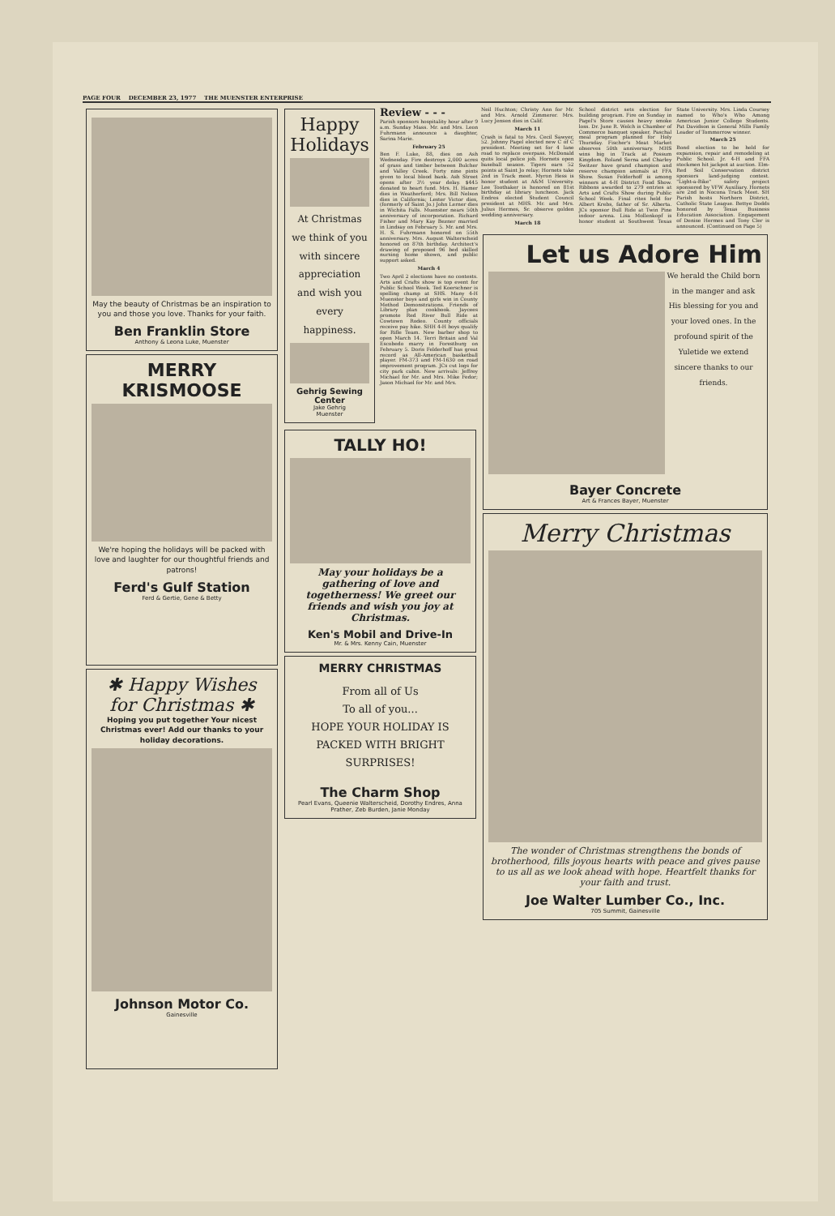PAGE FOUR DECEMBER 23, 1977 THE MUENSTER ENTERPRISE
May the beauty of Christmas be an inspiration to you and those you love. Thanks for your faith.
Ben Franklin Store
Anthony & Leona Luke, Muenster
MERRY KRISMOOSE
We're hoping the holidays will be packed with love and laughter for our thoughtful friends and patrons!
Ferd's Gulf Station
Ferd & Gertie, Gene & Betty
✱ Happy Wishes for Christmas ✱
Hoping you put together Your nicest Christmas ever! Add our thanks to your holiday decorations.
Johnson Motor Co.
Gainesville
Happy Holidays
At Christmas we think of you with sincere appreciation and wish you every happiness.
Gehrig Sewing Center
Jake Gehrig
Muenster
Review - - -
Parish sponsors hospitality hour after 9 a.m. Sunday Mass. Mr. and Mrs. Leon Fuhrmann announce a daughter, Sarina Marie.
February 25
Ben F. Luke, 88, dies on Ash Wednesday. Fire destroys 2,000 acres of grass and timber between Bulcher and Valley Creek. Forty nine pints given to local blood bank. Ash Street opens after 3½ year delay. $445 donated to heart fund. Mrs. H. Hamer dies in Weatherford; Mrs. Bill Nelson dies in California; Lester Victor dies, (formerly of Saint Jo.) John Lerner dies in Wichita Falls. Muenster nears 50th anniversary of incorporation. Richard Fisher and Mary Kay Bezner married in Lindsay on February 5. Mr. and Mrs. H. S. Fuhrmann honored on 55th anniversary. Mrs. August Walterscheid honored on 87th birthday. Architect's drawing of proposed 96 bed skilled nursing home shown, and public support asked.
March 4
Two April 2 elections have no contests. Arts and Crafts show is top event for Public School Week. Ted Koerschner is spelling champ at SHS. Many 4-H Muenster boys and girls win in County Method Demonstrations. Friends of Library plan cookbook. Jaycees promote Red River Bull Ride at Cowtown Rodeo. County officials receive pay hike. SHH 4-H boys qualify for Rifle Team. New barber shop to open March 14. Terri Britain and Val Escobedo marry in Forestburg on February 5. Doris Felderhoff has great record as All-American basketball player. FM-373 and FM-1630 on road improvement program. JCs cut logs for city park cabin. New arrivals: Jeffrey Michael for Mr. and Mrs. Mike Fedor; Jason Michael for Mr. and Mrs.
TALLY HO!
May your holidays be a gathering of love and togetherness! We greet our friends and wish you joy at Christmas.
Ken's Mobil and Drive-In
Mr. & Mrs. Kenny Cain, Muenster
MERRY CHRISTMAS
From all of Us
To all of you...
HOPE YOUR HOLIDAY IS PACKED WITH BRIGHT SURPRISES!
The Charm Shop
Pearl Evans, Queenie Walterscheid, Dorothy Endres, Anna Prather, Zeb Burden, Janie Monday
Neil Huchton; Christy Ann for Mr. and Mrs. Arnold Zimmerer. Mrs. Lucy Jensen dies in Calif.
March 11
Crash is fatal to Mrs. Cecil Sawyer, 52. Johnny Pagel elected new C of C president. Meeting set for 4 lane road to replace overpass. McDonald quits local police job. Hornets open baseball season. Tigers earn 52 points at Saint Jo relay; Hornets take 2nd in Track meet. Myron Hess is honor student at A&M University. Lee Toothaker is honored on 81st birthday at library luncheon. Jack Endres elected Student Council president at MHS. Mr. and Mrs. Julius Hermes, Sr. observe golden wedding anniversary.
March 18
School district sets election for building program. Fire on Sunday in Pagel's Store causes heavy smoke loss. Dr. June R. Welch is Chamber of Commerce banquet speaker. Paschal meal program planned for Holy Thursday. Fischer's Meat Market observes 50th anniversary. MHS wins big in Track at Possum Kingdom. Roland Serna and Charley Switzer have grand champion and reserve champion animals at FFA Show. Susan Felderhoff is among winners at 4-H District Food Show. Ribbons awarded to 279 entries at Arts and Crafts Show during Public School Week. Final rites held for Albert Krebs, father of Sr. Alberta. JCs sponsor Bull Ride at Twin Pine indoor arena. Lisa Mollenkopf is honor student at Southwest Texas State University. Mrs. Linda Coursey named to Who's Who Among American Junior College Students. Pat Davidson is General Mills Family Leader of Tommorrow winner.
March 25
Bond election to be held for expansion, repair and remodeling at Public School. Jr. 4-H and FFA stockmen hit jackpot at auction. Elm-Red Soil Conservation district sponsors land-judging contest. "Light-a-Bike" safety project sponsored by VFW Auxiliary. Hornets are 2nd in Nocona Track Meet. SH Parish hosts Northern District, Catholic State League. Bettye Dodds honored by Texas Business Education Association. Engagement of Denise Hermes and Tony Cler is announced. (Continued on Page 5)
Let us Adore Him
We herald the Child born in the manger and ask His blessing for you and your loved ones. In the profound spirit of the Yuletide we extend sincere thanks to our friends.
Bayer Concrete
Art & Frances Bayer, Muenster
Merry Christmas
The wonder of Christmas strengthens the bonds of brotherhood, fills joyous hearts with peace and gives pause to us all as we look ahead with hope. Heartfelt thanks for your faith and trust.
Joe Walter Lumber Co., Inc.
705 Summit, Gainesville